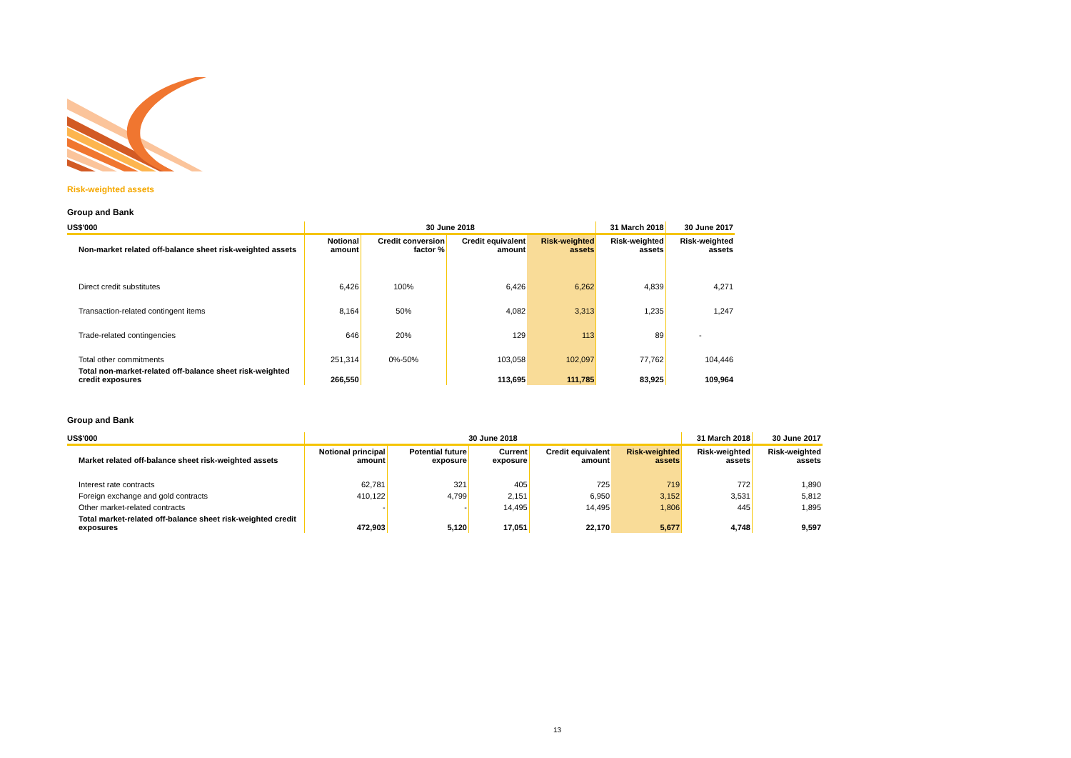Risk-weighted assets
Group and Bank
| US$'000 | 30 June 2018 | | | | 31 March 2018 | 30 June 2017 |
| --- | --- | --- | --- | --- | --- | --- |
| Non-market related off-balance sheet risk-weighted assets | Notional amount | Credit conversion factor % | Credit equivalent amount | Risk-weighted assets | Risk-weighted assets | Risk-weighted assets |
| Direct credit substitutes | 6,426 | 100% | 6,426 | 6,262 | 4,839 | 4,271 |
| Transaction-related contingent items | 8,164 | 50% | 4,082 | 3,313 | 1,235 | 1,247 |
| Trade-related contingencies | 646 | 20% | 129 | 113 | 89 | - |
| Total other commitments | 251,314 | 0%-50% | 103,058 | 102,097 | 77,762 | 104,446 |
| Total non-market-related off-balance sheet risk-weighted credit exposures | 266,550 | | 113,695 | 111,785 | 83,925 | 109,964 |
Group and Bank
| US$'000 | 30 June 2018 | | | | | 31 March 2018 | 30 June 2017 |
| --- | --- | --- | --- | --- | --- | --- | --- |
| Market related off-balance sheet risk-weighted assets | Notional principal amount | Potential future exposure | Current exposure | Credit equivalent amount | Risk-weighted assets | Risk-weighted assets | Risk-weighted assets |
| Interest rate contracts | 62,781 | 321 | 405 | 725 | 719 | 772 | 1,890 |
| Foreign exchange and gold contracts | 410,122 | 4,799 | 2,151 | 6,950 | 3,152 | 3,531 | 5,812 |
| Other market-related contracts | - | - | 14,495 | 14,495 | 1,806 | 445 | 1,895 |
| Total market-related off-balance sheet risk-weighted credit exposures | 472,903 | 5,120 | 17,051 | 22,170 | 5,677 | 4,748 | 9,597 |
13